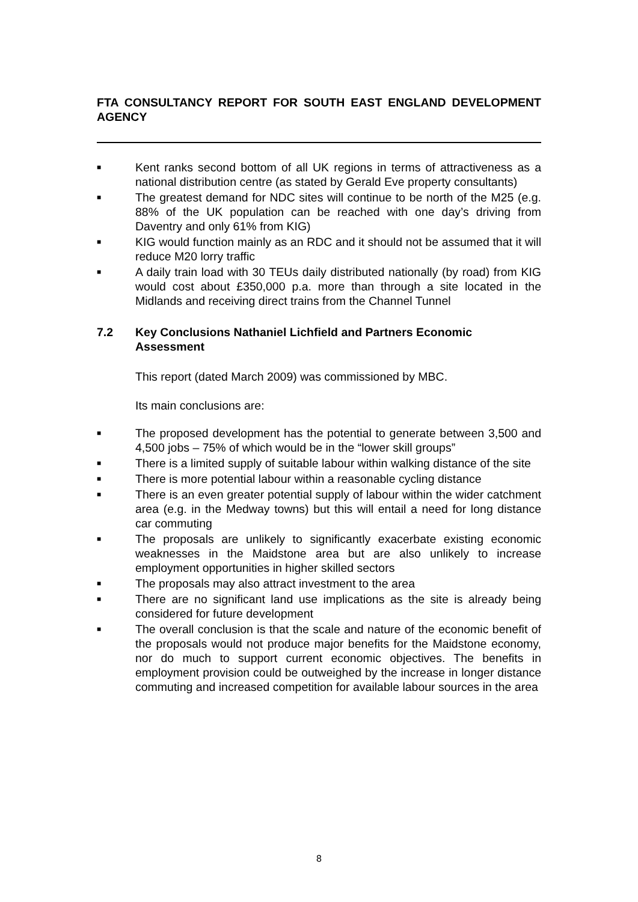FTA CONSULTANCY REPORT FOR SOUTH EAST ENGLAND DEVELOPMENT AGENCY
■ Kent ranks second bottom of all UK regions in terms of attractiveness as a national distribution centre (as stated by Gerald Eve property consultants)
■ The greatest demand for NDC sites will continue to be north of the M25 (e.g. 88% of the UK population can be reached with one day’s driving from Daventry and only 61% from KIG)
■ KIG would function mainly as an RDC and it should not be assumed that it will reduce M20 lorry traffic
■ A daily train load with 30 TEUs daily distributed nationally (by road) from KIG would cost about £350,000 p.a. more than through a site located in the Midlands and receiving direct trains from the Channel Tunnel
7.2 Key Conclusions Nathaniel Lichfield and Partners Economic Assessment
This report (dated March 2009) was commissioned by MBC.
Its main conclusions are:
■ The proposed development has the potential to generate between 3,500 and 4,500 jobs – 75% of which would be in the “lower skill groups”
■ There is a limited supply of suitable labour within walking distance of the site
■ There is more potential labour within a reasonable cycling distance
■ There is an even greater potential supply of labour within the wider catchment area (e.g. in the Medway towns) but this will entail a need for long distance car commuting
■ The proposals are unlikely to significantly exacerbate existing economic weaknesses in the Maidstone area but are also unlikely to increase employment opportunities in higher skilled sectors
■ The proposals may also attract investment to the area
■ There are no significant land use implications as the site is already being considered for future development
■ The overall conclusion is that the scale and nature of the economic benefit of the proposals would not produce major benefits for the Maidstone economy, nor do much to support current economic objectives. The benefits in employment provision could be outweighed by the increase in longer distance commuting and increased competition for available labour sources in the area
8